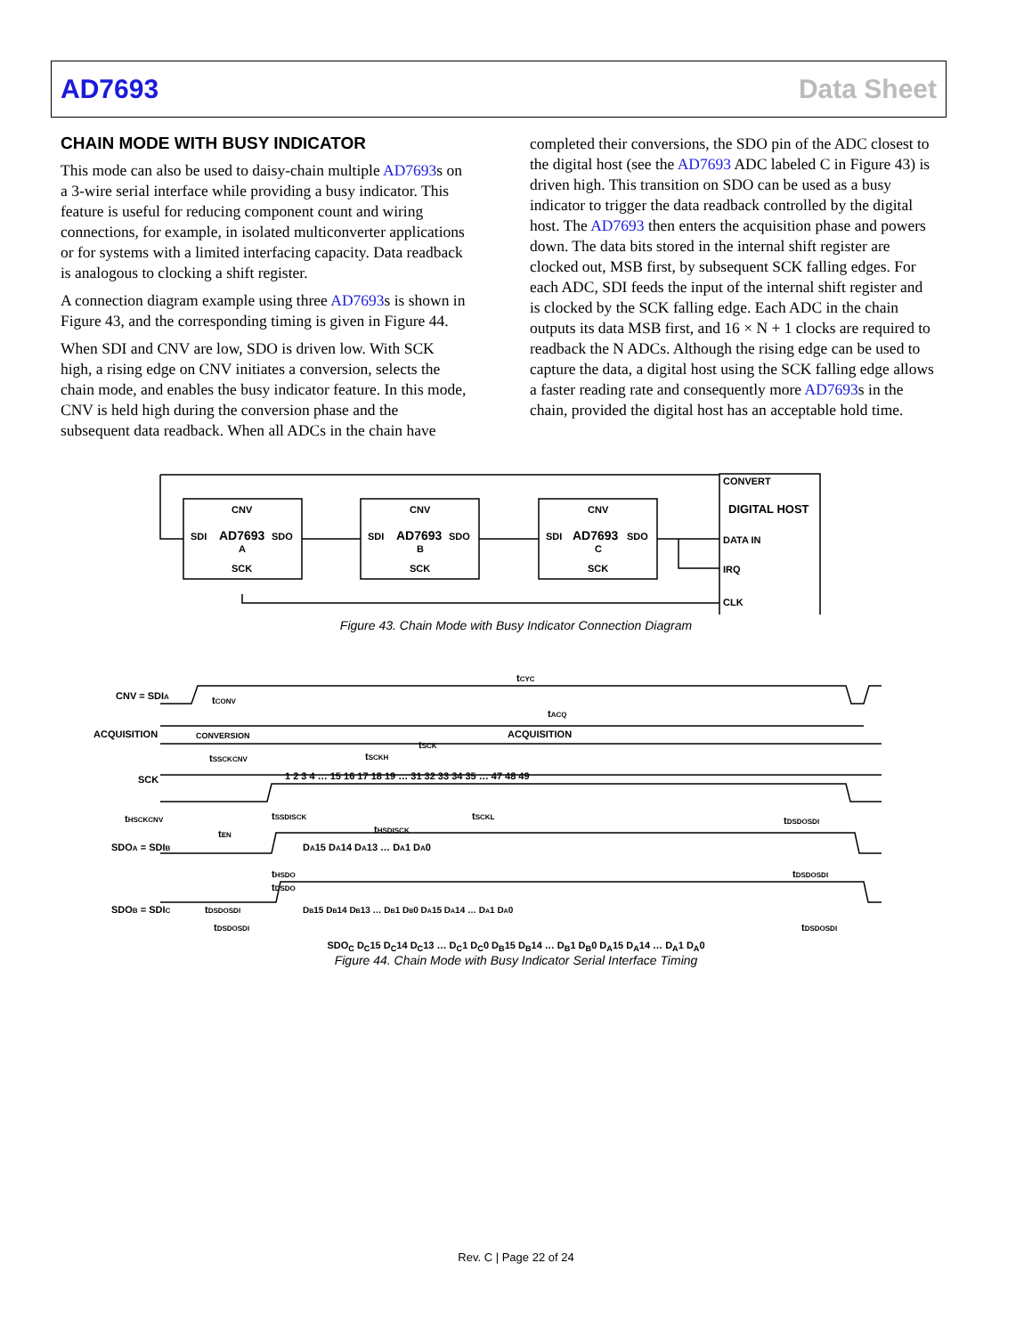AD7693 Data Sheet
CHAIN MODE WITH BUSY INDICATOR
This mode can also be used to daisy-chain multiple AD7693s on a 3-wire serial interface while providing a busy indicator. This feature is useful for reducing component count and wiring connections, for example, in isolated multiconverter applications or for systems with a limited interfacing capacity. Data readback is analogous to clocking a shift register.
A connection diagram example using three AD7693s is shown in Figure 43, and the corresponding timing is given in Figure 44.
When SDI and CNV are low, SDO is driven low. With SCK high, a rising edge on CNV initiates a conversion, selects the chain mode, and enables the busy indicator feature. In this mode, CNV is held high during the conversion phase and the subsequent data readback. When all ADCs in the chain have
completed their conversions, the SDO pin of the ADC closest to the digital host (see the AD7693 ADC labeled C in Figure 43) is driven high. This transition on SDO can be used as a busy indicator to trigger the data readback controlled by the digital host. The AD7693 then enters the acquisition phase and powers down. The data bits stored in the internal shift register are clocked out, MSB first, by subsequent SCK falling edges. For each ADC, SDI feeds the input of the internal shift register and is clocked by the SCK falling edge. Each ADC in the chain outputs its data MSB first, and 16 × N + 1 clocks are required to readback the N ADCs. Although the rising edge can be used to capture the data, a digital host using the SCK falling edge allows a faster reading rate and consequently more AD7693s in the chain, provided the digital host has an acceptable hold time.
CNV
AD7693
SDI
SDO
A
SCK
CNV
AD7693
SDI
SDO
B
SCK
CNV
AD7693
SDI
SDO
C
SCK
CONVERT
DIGITAL HOST
DATA IN
IRQ
CLK
Figure 43. Chain Mode with Busy Indicator Connection Diagram
CNV = SDIA
tCYC
ACQUISITION
CONVERSION
ACQUISITION
tCONV
tACQ
SCK
1 2 3 4 … 15 16 17 18 19 … 31 32 33 34 35 … 47 48 49
tHSCKCNV
tSSCKCNV
tSCKH
tSCK
tSCKL
tEN
tSSDISCK
tHSDISCK
tDSDOSDI
SDOA = SDIB
DA15 DA14 DA13 … DA1 DA0
tHSDO
tDSDO
tDSDOSDI
tDSDOSDI
SDOB = SDIC
DB15 DB14 DB13 … DB1 DB0 DA15 DA14 … DA1 DA0
tDSDOSDI
tDSDOSDI
SDO<sub>C</sub> D<sub>C</sub>15 D<sub>C</sub>14 D<sub>C</sub>13 … D<sub>C</sub>1 D<sub>C</sub>0 D<sub>B</sub>15 D<sub>B</sub>14 … D<sub>B</sub>1 D<sub>B</sub>0 D<sub>A</sub>15 D<sub>A</sub>14 … D<sub>A</sub>1 D<sub>A</sub>0
Figure 44. Chain Mode with Busy Indicator Serial Interface Timing
Rev. C | Page 22 of 24